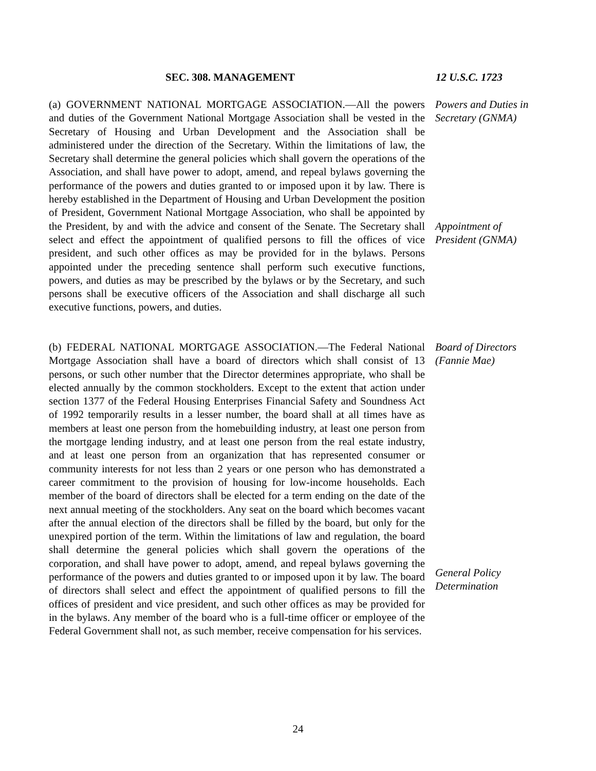SEC. 308. MANAGEMENT 12 U.S.C. 1723
(a) GOVERNMENT NATIONAL MORTGAGE ASSOCIATION.—All the powers and duties of the Government National Mortgage Association shall be vested in the Secretary of Housing and Urban Development and the Association shall be administered under the direction of the Secretary. Within the limitations of law, the Secretary shall determine the general policies which shall govern the operations of the Association, and shall have power to adopt, amend, and repeal bylaws governing the performance of the powers and duties granted to or imposed upon it by law. There is hereby established in the Department of Housing and Urban Development the position of President, Government National Mortgage Association, who shall be appointed by the President, by and with the advice and consent of the Senate. The Secretary shall select and effect the appointment of qualified persons to fill the offices of vice president, and such other offices as may be provided for in the bylaws. Persons appointed under the preceding sentence shall perform such executive functions, powers, and duties as may be prescribed by the bylaws or by the Secretary, and such persons shall be executive officers of the Association and shall discharge all such executive functions, powers, and duties.
Powers and Duties in Secretary (GNMA)
Appointment of President (GNMA)
(b) FEDERAL NATIONAL MORTGAGE ASSOCIATION.—The Federal National Mortgage Association shall have a board of directors which shall consist of 13 persons, or such other number that the Director determines appropriate, who shall be elected annually by the common stockholders. Except to the extent that action under section 1377 of the Federal Housing Enterprises Financial Safety and Soundness Act of 1992 temporarily results in a lesser number, the board shall at all times have as members at least one person from the homebuilding industry, at least one person from the mortgage lending industry, and at least one person from the real estate industry, and at least one person from an organization that has represented consumer or community interests for not less than 2 years or one person who has demonstrated a career commitment to the provision of housing for low-income households. Each member of the board of directors shall be elected for a term ending on the date of the next annual meeting of the stockholders. Any seat on the board which becomes vacant after the annual election of the directors shall be filled by the board, but only for the unexpired portion of the term. Within the limitations of law and regulation, the board shall determine the general policies which shall govern the operations of the corporation, and shall have power to adopt, amend, and repeal bylaws governing the performance of the powers and duties granted to or imposed upon it by law. The board of directors shall select and effect the appointment of qualified persons to fill the offices of president and vice president, and such other offices as may be provided for in the bylaws. Any member of the board who is a full-time officer or employee of the Federal Government shall not, as such member, receive compensation for his services.
Board of Directors (Fannie Mae)
General Policy Determination
24